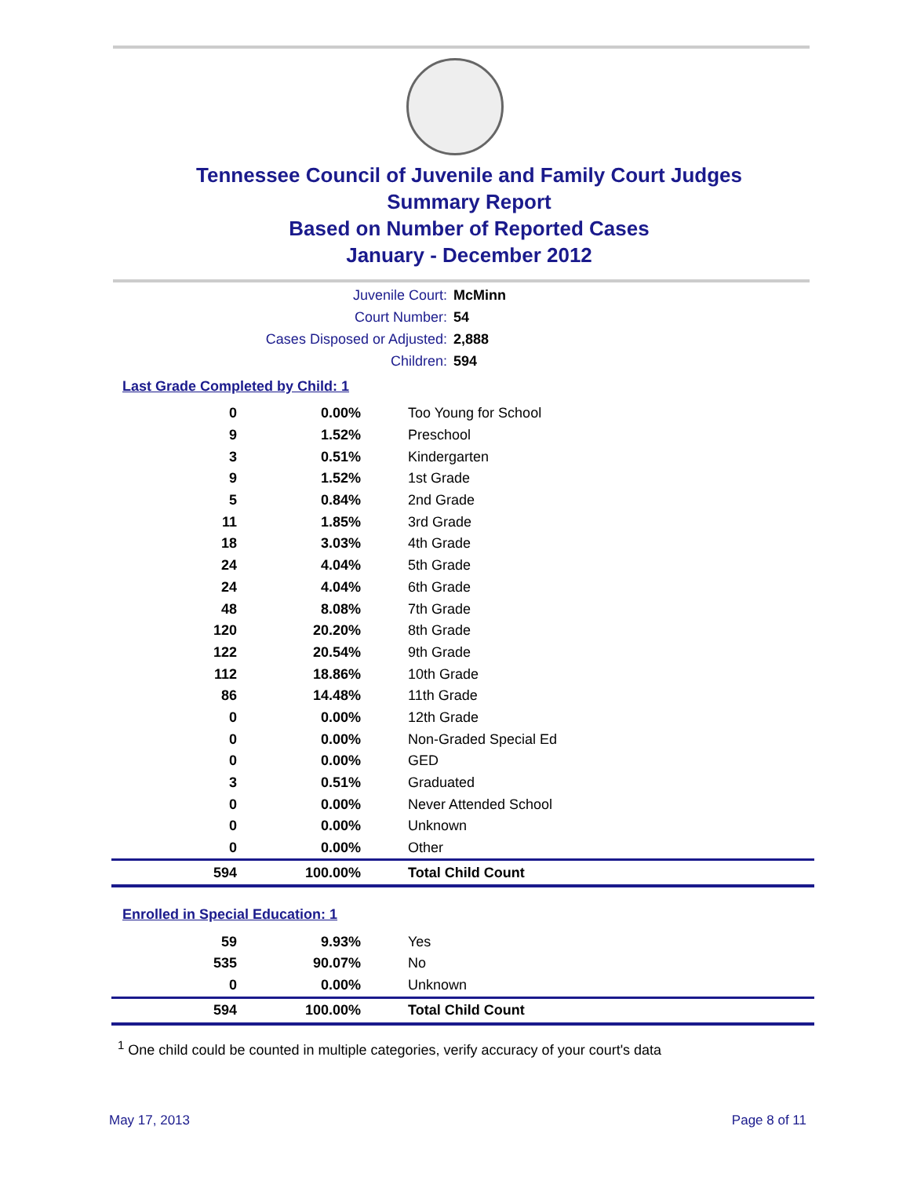Tennessee Council of Juvenile and Family Court Judges
Summary Report
Based on Number of Reported Cases
January - December 2012
Juvenile Court: McMinn
Court Number: 54
Cases Disposed or Adjusted: 2,888
Children: 594
Last Grade Completed by Child: 1
| 0 | 0.00% | Too Young for School |
| 9 | 1.52% | Preschool |
| 3 | 0.51% | Kindergarten |
| 9 | 1.52% | 1st Grade |
| 5 | 0.84% | 2nd Grade |
| 11 | 1.85% | 3rd Grade |
| 18 | 3.03% | 4th Grade |
| 24 | 4.04% | 5th Grade |
| 24 | 4.04% | 6th Grade |
| 48 | 8.08% | 7th Grade |
| 120 | 20.20% | 8th Grade |
| 122 | 20.54% | 9th Grade |
| 112 | 18.86% | 10th Grade |
| 86 | 14.48% | 11th Grade |
| 0 | 0.00% | 12th Grade |
| 0 | 0.00% | Non-Graded Special Ed |
| 0 | 0.00% | GED |
| 3 | 0.51% | Graduated |
| 0 | 0.00% | Never Attended School |
| 0 | 0.00% | Unknown |
| 0 | 0.00% | Other |
| 594 | 100.00% | Total Child Count |
Enrolled in Special Education: 1
| 59 | 9.93% | Yes |
| 535 | 90.07% | No |
| 0 | 0.00% | Unknown |
| 594 | 100.00% | Total Child Count |
<sup>1</sup> One child could be counted in multiple categories, verify accuracy of your court's data
May 17, 2013 Page 8 of 11